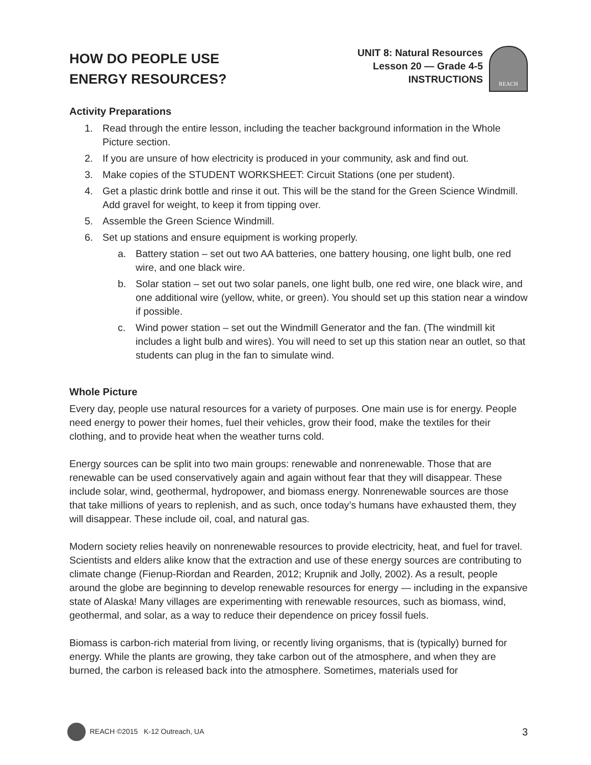HOW DO PEOPLE USE
ENERGY RESOURCES?
UNIT 8: Natural Resources
Lesson 20 — Grade 4-5
INSTRUCTIONS
REACH
Activity Preparations
1. Read through the entire lesson, including the teacher background information in the Whole Picture section.
2. If you are unsure of how electricity is produced in your community, ask and find out.
3. Make copies of the STUDENT WORKSHEET: Circuit Stations (one per student).
4. Get a plastic drink bottle and rinse it out. This will be the stand for the Green Science Windmill. Add gravel for weight, to keep it from tipping over.
5. Assemble the Green Science Windmill.
6. Set up stations and ensure equipment is working properly.
a. Battery station – set out two AA batteries, one battery housing, one light bulb, one red wire, and one black wire.
b. Solar station – set out two solar panels, one light bulb, one red wire, one black wire, and one additional wire (yellow, white, or green). You should set up this station near a window if possible.
c. Wind power station – set out the Windmill Generator and the fan. (The windmill kit includes a light bulb and wires). You will need to set up this station near an outlet, so that students can plug in the fan to simulate wind.
Whole Picture
Every day, people use natural resources for a variety of purposes. One main use is for energy. People need energy to power their homes, fuel their vehicles, grow their food, make the textiles for their clothing, and to provide heat when the weather turns cold.
Energy sources can be split into two main groups: renewable and nonrenewable. Those that are renewable can be used conservatively again and again without fear that they will disappear. These include solar, wind, geothermal, hydropower, and biomass energy. Nonrenewable sources are those that take millions of years to replenish, and as such, once today’s humans have exhausted them, they will disappear. These include oil, coal, and natural gas.
Modern society relies heavily on nonrenewable resources to provide electricity, heat, and fuel for travel. Scientists and elders alike know that the extraction and use of these energy sources are contributing to climate change (Fienup-Riordan and Rearden, 2012; Krupnik and Jolly, 2002). As a result, people around the globe are beginning to develop renewable resources for energy — including in the expansive state of Alaska! Many villages are experimenting with renewable resources, such as biomass, wind, geothermal, and solar, as a way to reduce their dependence on pricey fossil fuels.
Biomass is carbon-rich material from living, or recently living organisms, that is (typically) burned for energy. While the plants are growing, they take carbon out of the atmosphere, and when they are burned, the carbon is released back into the atmosphere. Sometimes, materials used for
REACH ©2015 K-12 Outreach, UA 3